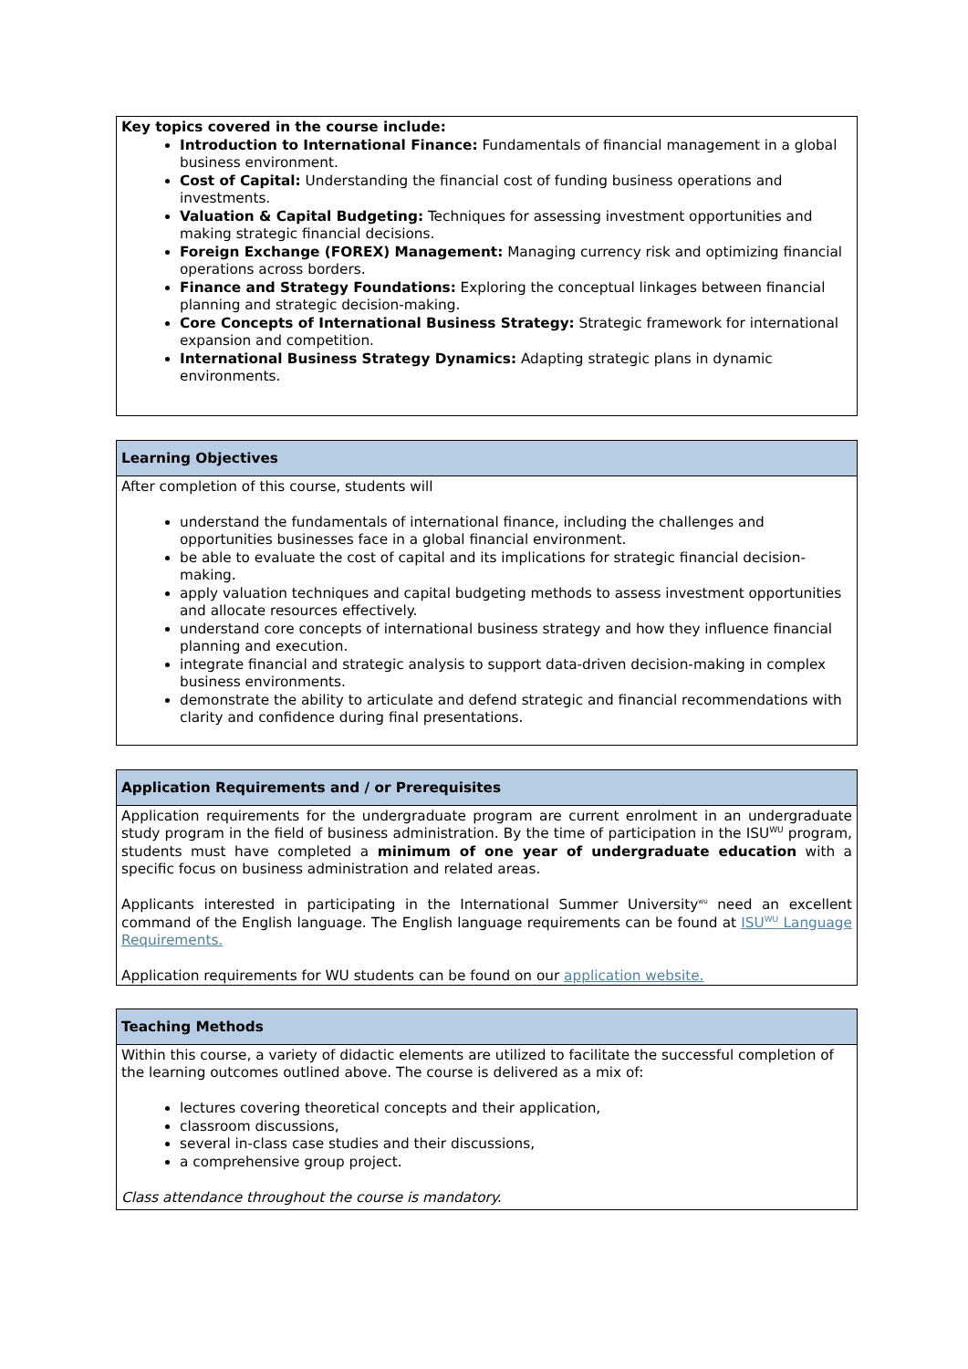Key topics covered in the course include:
Introduction to International Finance: Fundamentals of financial management in a global business environment.
Cost of Capital: Understanding the financial cost of funding business operations and investments.
Valuation & Capital Budgeting: Techniques for assessing investment opportunities and making strategic financial decisions.
Foreign Exchange (FOREX) Management: Managing currency risk and optimizing financial operations across borders.
Finance and Strategy Foundations: Exploring the conceptual linkages between financial planning and strategic decision-making.
Core Concepts of International Business Strategy: Strategic framework for international expansion and competition.
International Business Strategy Dynamics: Adapting strategic plans in dynamic environments.
Learning Objectives
After completion of this course, students will
understand the fundamentals of international finance, including the challenges and opportunities businesses face in a global financial environment.
be able to evaluate the cost of capital and its implications for strategic financial decision-making.
apply valuation techniques and capital budgeting methods to assess investment opportunities and allocate resources effectively.
understand core concepts of international business strategy and how they influence financial planning and execution.
integrate financial and strategic analysis to support data-driven decision-making in complex business environments.
demonstrate the ability to articulate and defend strategic and financial recommendations with clarity and confidence during final presentations.
Application Requirements and / or Prerequisites
Application requirements for the undergraduate program are current enrolment in an undergraduate study program in the field of business administration. By the time of participation in the ISU<sup>WU</sup> program, students must have completed a minimum of one year of undergraduate education with a specific focus on business administration and related areas.
Applicants interested in participating in the International Summer University<sup>WU</sup> need an excellent command of the English language. The English language requirements can be found at ISU<sup>WU</sup> Language Requirements.
Application requirements for WU students can be found on our application website.
Teaching Methods
Within this course, a variety of didactic elements are utilized to facilitate the successful completion of the learning outcomes outlined above. The course is delivered as a mix of:
lectures covering theoretical concepts and their application,
classroom discussions,
several in-class case studies and their discussions,
a comprehensive group project.
Class attendance throughout the course is mandatory.